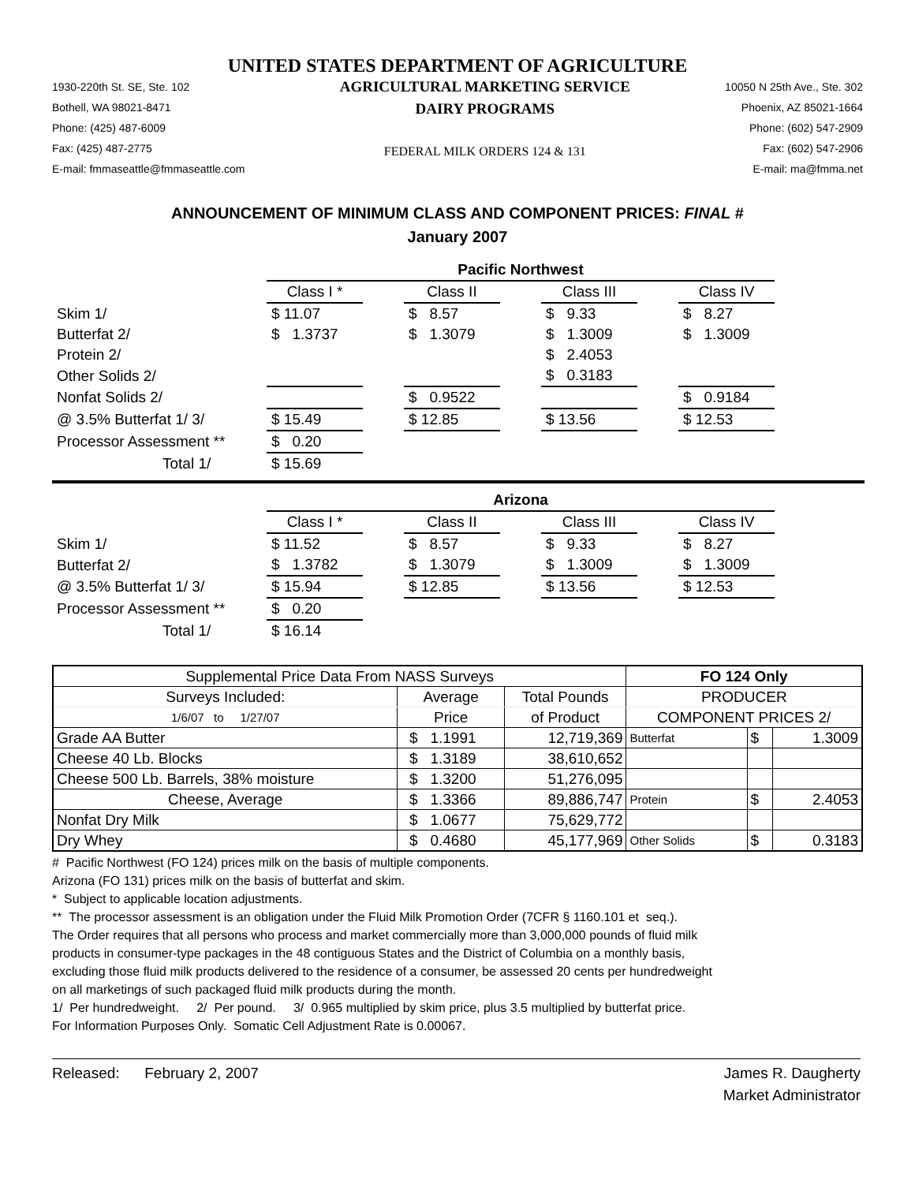UNITED STATES DEPARTMENT OF AGRICULTURE
1930-220th St. SE, Ste. 102
Bothell, WA 98021-8471
Phone: (425) 487-6009
Fax: (425) 487-2775
E-mail: fmmaseattle@fmmaseattle.com
AGRICULTURAL MARKETING SERVICE
DAIRY PROGRAMS
FEDERAL MILK ORDERS 124 & 131
10050 N 25th Ave., Ste. 302
Phoenix, AZ 85021-1664
Phone: (602) 547-2909
Fax: (602) 547-2906
E-mail: ma@fmma.net
ANNOUNCEMENT OF MINIMUM CLASS AND COMPONENT PRICES: FINAL #
January 2007
| | Pacific Northwest | | | | | | |
| | Class I * | | Class II | | Class III | | Class IV |
| Skim 1/ | $ 11.07 | | $ 8.57 | | $ 9.33 | | $ 8.27 |
| Butterfat 2/ | $ 1.3737 | | $ 1.3079 | | $ 1.3009 | | $ 1.3009 |
| Protein 2/ | | | | | $ 2.4053 | | |
| Other Solids 2/ | | | | | $ 0.3183 | | |
| Nonfat Solids 2/ | | | $ 0.9522 | | | | $ 0.9184 |
| @ 3.5% Butterfat 1/ 3/ | $ 15.49 | | $ 12.85 | | $ 13.56 | | $ 12.53 |
| Processor Assessment ** | $ 0.20 | | | | | | |
| Total 1/ | $ 15.69 | | | | | | |
| | Arizona | | | | | | |
| | Class I * | | Class II | | Class III | | Class IV |
| Skim 1/ | $ 11.52 | | $ 8.57 | | $ 9.33 | | $ 8.27 |
| Butterfat 2/ | $ 1.3782 | | $ 1.3079 | | $ 1.3009 | | $ 1.3009 |
| @ 3.5% Butterfat 1/ 3/ | $ 15.94 | | $ 12.85 | | $ 13.56 | | $ 12.53 |
| Processor Assessment ** | $ 0.20 | | | | | | |
| Total 1/ | $ 16.14 | | | | | | |
| Supplemental Price Data From NASS Surveys | | | FO 124 Only | | |
| --- | --- | --- | --- | --- | --- |
| Surveys Included: | Average | Total Pounds | PRODUCER | | |
| 1/6/07 to 1/27/07 | Price | of Product | COMPONENT PRICES 2/ | | |
| Grade AA Butter | $ 1.1991 | 12,719,369 | Butterfat | $ | 1.3009 |
| Cheese 40 Lb. Blocks | $ 1.3189 | 38,610,652 | | | |
| Cheese 500 Lb. Barrels, 38% moisture | $ 1.3200 | 51,276,095 | | | |
| Cheese, Average | $ 1.3366 | 89,886,747 | Protein | $ | 2.4053 |
| Nonfat Dry Milk | $ 1.0677 | 75,629,772 | | | |
| Dry Whey | $ 0.4680 | 45,177,969 | Other Solids | $ | 0.3183 |
# Pacific Northwest (FO 124) prices milk on the basis of multiple components.
Arizona (FO 131) prices milk on the basis of butterfat and skim.
* Subject to applicable location adjustments.
** The processor assessment is an obligation under the Fluid Milk Promotion Order (7CFR § 1160.101 et seq.).
The Order requires that all persons who process and market commercially more than 3,000,000 pounds of fluid milk
products in consumer-type packages in the 48 contiguous States and the District of Columbia on a monthly basis,
excluding those fluid milk products delivered to the residence of a consumer, be assessed 20 cents per hundredweight
on all marketings of such packaged fluid milk products during the month.
1/ Per hundredweight. 2/ Per pound. 3/ 0.965 multiplied by skim price, plus 3.5 multiplied by butterfat price.
For Information Purposes Only. Somatic Cell Adjustment Rate is 0.00067.
Released: February 2, 2007
James R. Daugherty
Market Administrator